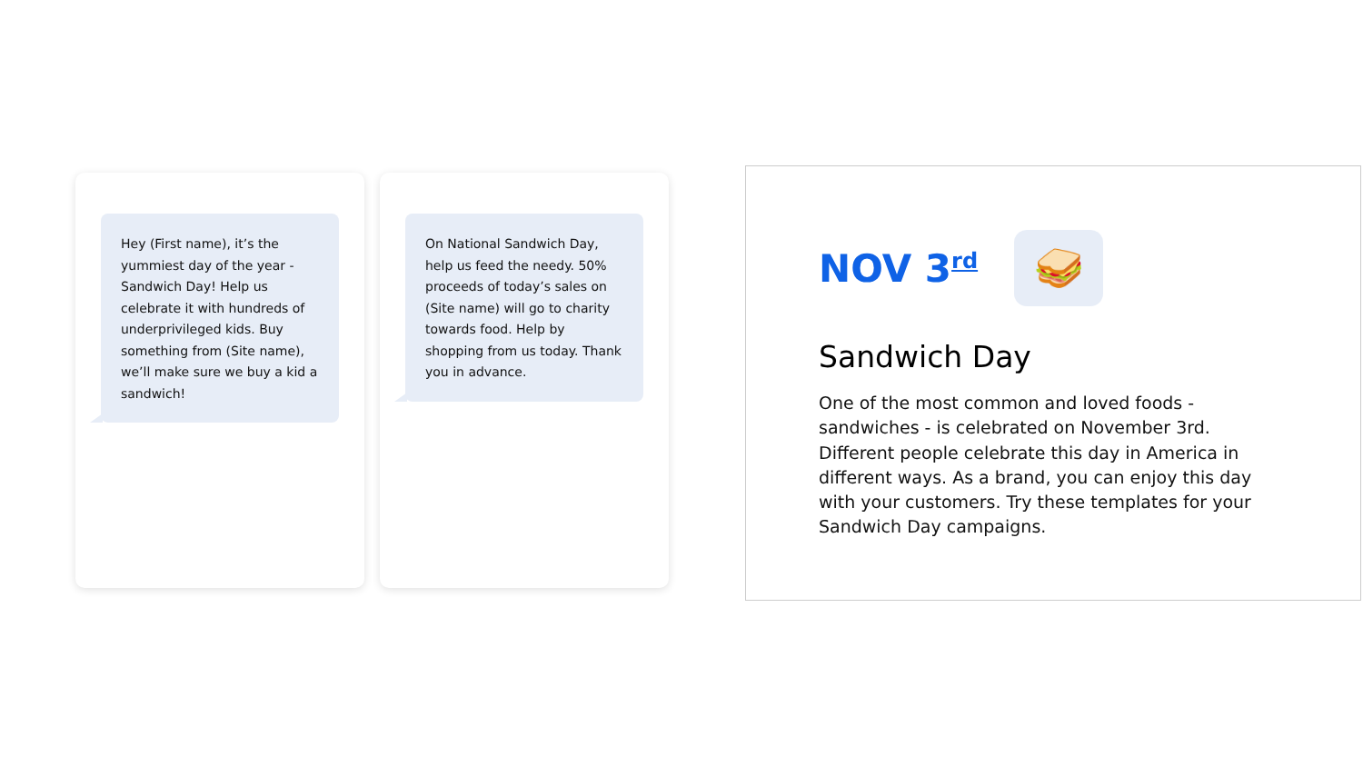Hey (First name), it’s the yummiest day of the year - Sandwich Day! Help us celebrate it with hundreds of underprivileged kids. Buy something from (Site name), we’ll make sure we buy a kid a sandwich!
On National Sandwich Day, help us feed the needy. 50% proceeds of today’s sales on (Site name) will go to charity towards food. Help by shopping from us today. Thank you in advance.
NOV 3<sup>rd</sup>
🥪
Sandwich Day
One of the most common and loved foods - sandwiches - is celebrated on November 3rd. Different people celebrate this day in America in different ways. As a brand, you can enjoy this day with your customers. Try these templates for your Sandwich Day campaigns.